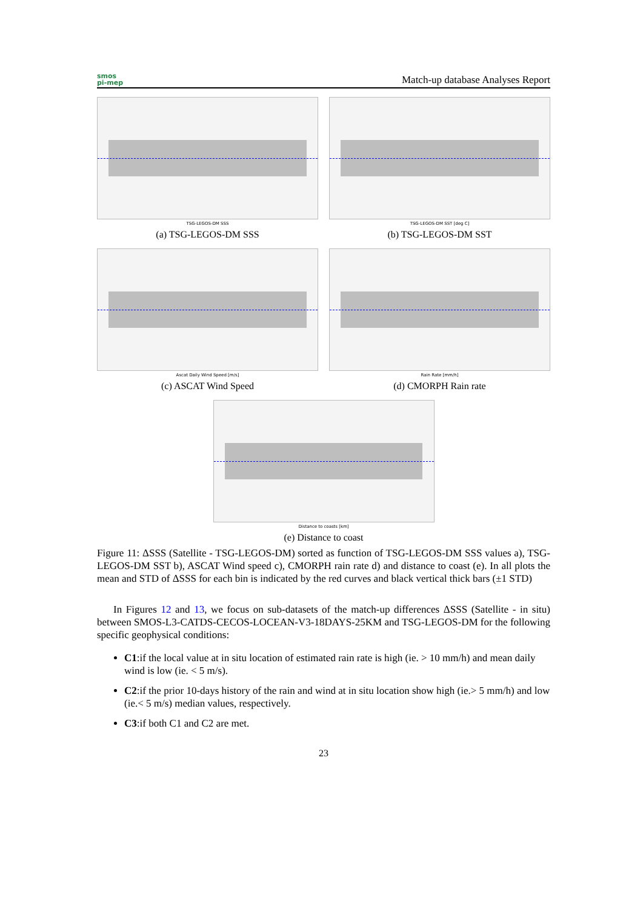smos
pi-mep
Match-up database Analyses Report
TSG-LEGOS-DM SSS
(a) TSG-LEGOS-DM SSS
TSG-LEGOS-DM SST [deg C]
(b) TSG-LEGOS-DM SST
Ascat Daily Wind Speed [m/s]
(c) ASCAT Wind Speed
Rain Rate [mm/h]
(d) CMORPH Rain rate
Distance to coasts [km]
(e) Distance to coast
Figure 11: ΔSSS (Satellite - TSG-LEGOS-DM) sorted as function of TSG-LEGOS-DM SSS values a), TSG-LEGOS-DM SST b), ASCAT Wind speed c), CMORPH rain rate d) and distance to coast (e). In all plots the mean and STD of ΔSSS for each bin is indicated by the red curves and black vertical thick bars (±1 STD)
In Figures 12 and 13, we focus on sub-datasets of the match-up differences ΔSSS (Satellite - in situ) between SMOS-L3-CATDS-CECOS-LOCEAN-V3-18DAYS-25KM and TSG-LEGOS-DM for the following specific geophysical conditions:
C1:if the local value at in situ location of estimated rain rate is high (ie. > 10 mm/h) and mean daily wind is low (ie. < 5 m/s).
C2:if the prior 10-days history of the rain and wind at in situ location show high (ie.> 5 mm/h) and low (ie.< 5 m/s) median values, respectively.
C3:if both C1 and C2 are met.
23